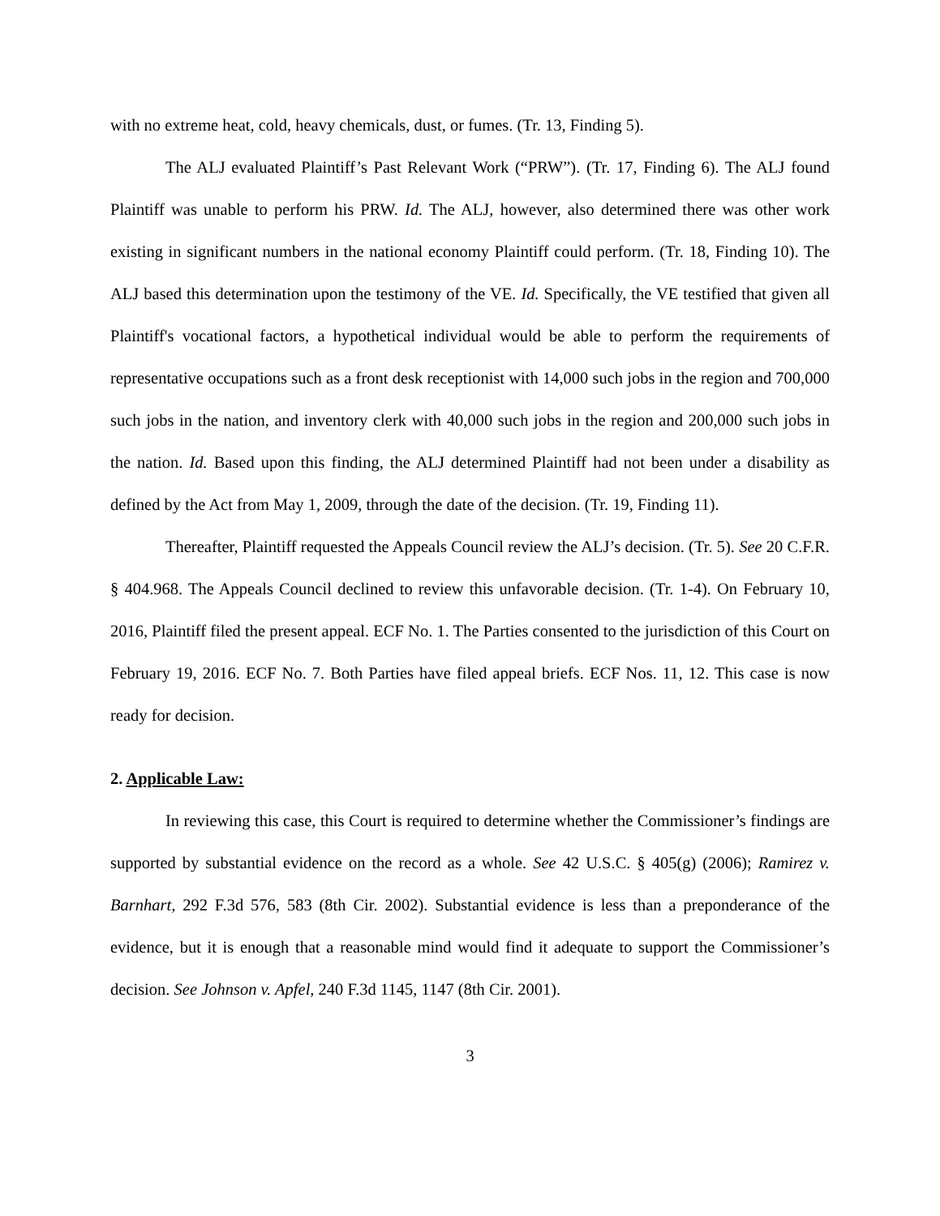with no extreme heat, cold, heavy chemicals, dust, or fumes. (Tr. 13, Finding 5).
The ALJ evaluated Plaintiff’s Past Relevant Work (“PRW”). (Tr. 17, Finding 6). The ALJ found Plaintiff was unable to perform his PRW. Id. The ALJ, however, also determined there was other work existing in significant numbers in the national economy Plaintiff could perform. (Tr. 18, Finding 10). The ALJ based this determination upon the testimony of the VE. Id. Specifically, the VE testified that given all Plaintiff's vocational factors, a hypothetical individual would be able to perform the requirements of representative occupations such as a front desk receptionist with 14,000 such jobs in the region and 700,000 such jobs in the nation, and inventory clerk with 40,000 such jobs in the region and 200,000 such jobs in the nation. Id. Based upon this finding, the ALJ determined Plaintiff had not been under a disability as defined by the Act from May 1, 2009, through the date of the decision. (Tr. 19, Finding 11).
Thereafter, Plaintiff requested the Appeals Council review the ALJ’s decision. (Tr. 5). See 20 C.F.R. § 404.968. The Appeals Council declined to review this unfavorable decision. (Tr. 1-4). On February 10, 2016, Plaintiff filed the present appeal. ECF No. 1. The Parties consented to the jurisdiction of this Court on February 19, 2016. ECF No. 7. Both Parties have filed appeal briefs. ECF Nos. 11, 12. This case is now ready for decision.
2. Applicable Law:
In reviewing this case, this Court is required to determine whether the Commissioner’s findings are supported by substantial evidence on the record as a whole. See 42 U.S.C. § 405(g) (2006); Ramirez v. Barnhart, 292 F.3d 576, 583 (8th Cir. 2002). Substantial evidence is less than a preponderance of the evidence, but it is enough that a reasonable mind would find it adequate to support the Commissioner’s decision. See Johnson v. Apfel, 240 F.3d 1145, 1147 (8th Cir. 2001).
3